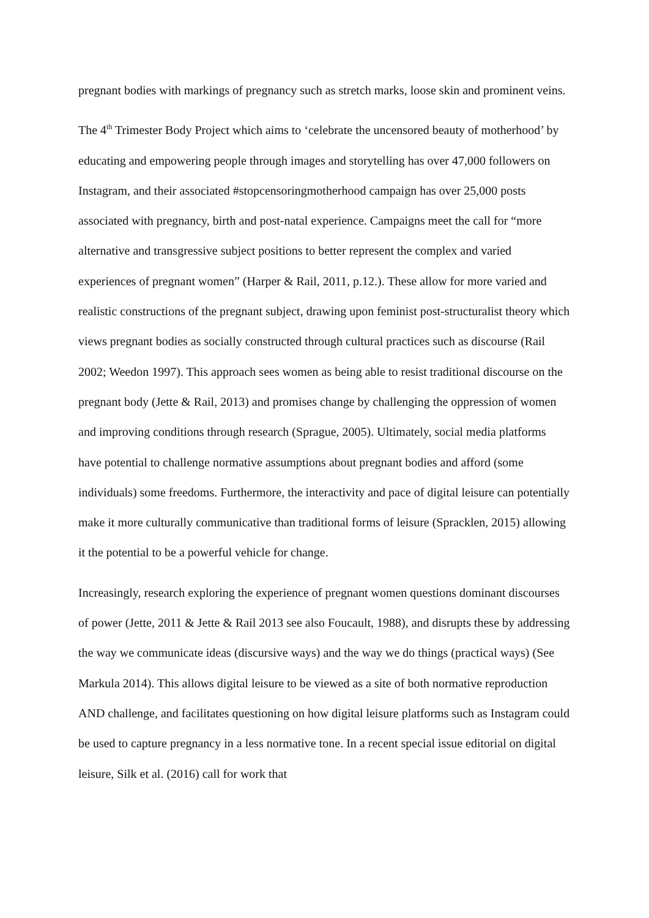pregnant bodies with markings of pregnancy such as stretch marks, loose skin and prominent veins.
The 4<sup>th</sup> Trimester Body Project which aims to ‘celebrate the uncensored beauty of motherhood’ by educating and empowering people through images and storytelling has over 47,000 followers on Instagram, and their associated #stopcensoringmotherhood campaign has over 25,000 posts associated with pregnancy, birth and post-natal experience. Campaigns meet the call for “more alternative and transgressive subject positions to better represent the complex and varied experiences of pregnant women” (Harper & Rail, 2011, p.12.). These allow for more varied and realistic constructions of the pregnant subject, drawing upon feminist post-structuralist theory which views pregnant bodies as socially constructed through cultural practices such as discourse (Rail 2002; Weedon 1997). This approach sees women as being able to resist traditional discourse on the pregnant body (Jette & Rail, 2013) and promises change by challenging the oppression of women and improving conditions through research (Sprague, 2005). Ultimately, social media platforms have potential to challenge normative assumptions about pregnant bodies and afford (some individuals) some freedoms. Furthermore, the interactivity and pace of digital leisure can potentially make it more culturally communicative than traditional forms of leisure (Spracklen, 2015) allowing it the potential to be a powerful vehicle for change.
Increasingly, research exploring the experience of pregnant women questions dominant discourses of power (Jette, 2011 & Jette & Rail 2013 see also Foucault, 1988), and disrupts these by addressing the way we communicate ideas (discursive ways) and the way we do things (practical ways) (See Markula 2014). This allows digital leisure to be viewed as a site of both normative reproduction AND challenge, and facilitates questioning on how digital leisure platforms such as Instagram could be used to capture pregnancy in a less normative tone. In a recent special issue editorial on digital leisure, Silk et al. (2016) call for work that